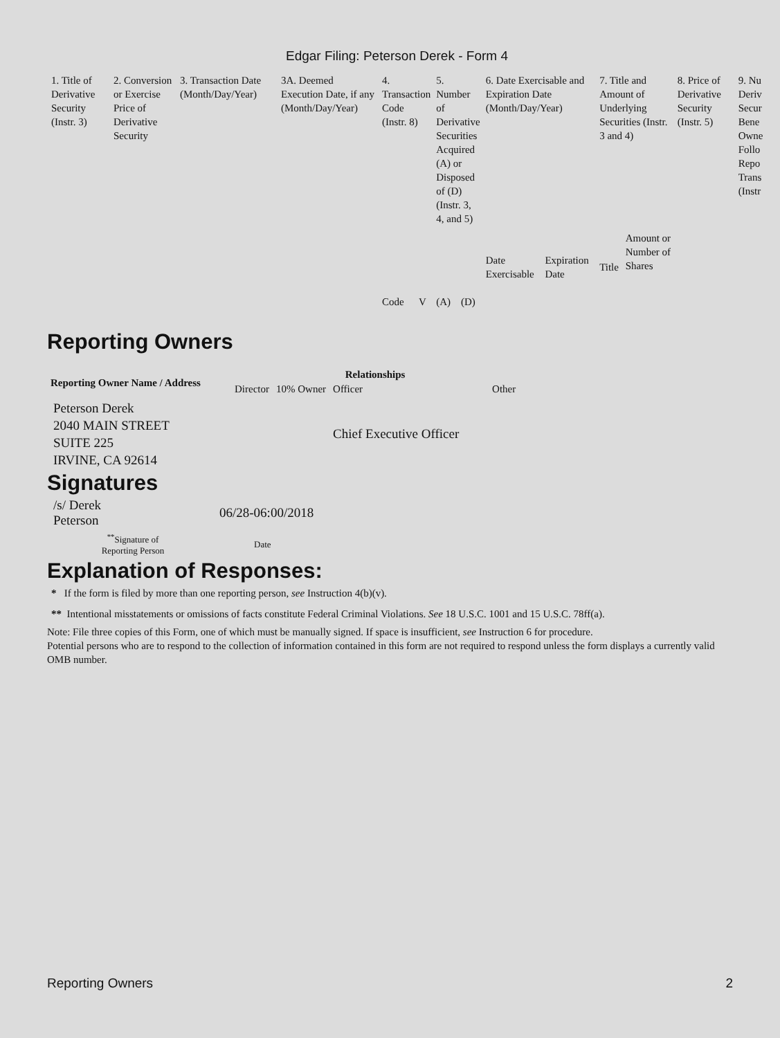Edgar Filing: Peterson Derek - Form 4
| 1. Title of Derivative Security (Instr. 3) | 2. Conversion or Exercise Price of Derivative Security | 3. Transaction Date (Month/Day/Year) | 3A. Deemed Execution Date, if any (Month/Day/Year) | 4. Transaction Code (Instr. 8) | | 5. Number of Derivative Securities Acquired (A) or Disposed of (D) (Instr. 3, 4, and 5) | | 6. Date Exercisable and Expiration Date (Month/Day/Year) | | 7. Title and Amount of Underlying Securities (Instr. 3 and 4) | | 8. Price of Derivative Security (Instr. 5) | 9. Nu Deriv Secur Bene Owne Follo Repo Trans (Instr |
| | | | | Code | V | (A) | (D) | Date Exercisable | Expiration Date | Title | Amount or Number of Shares | | |
Reporting Owners
| Reporting Owner Name / Address | Relationships | | | |
| --- | --- | --- | --- | --- |
| | Director | 10% Owner | Officer | Other |
| Peterson Derek 2040 MAIN STREET SUITE 225 IRVINE, CA 92614 | | | Chief Executive Officer | |
Signatures
| /s/ Derek Peterson | 06/28-06:00/2018 |
| <sup>**</sup> Signature of Reporting Person | Date |
Explanation of Responses:
* If the form is filed by more than one reporting person, see Instruction 4(b)(v).
** Intentional misstatements or omissions of facts constitute Federal Criminal Violations. See 18 U.S.C. 1001 and 15 U.S.C. 78ff(a).
Note: File three copies of this Form, one of which must be manually signed. If space is insufficient, see Instruction 6 for procedure.
Potential persons who are to respond to the collection of information contained in this form are not required to respond unless the form displays a currently valid OMB number.
Reporting Owners 2